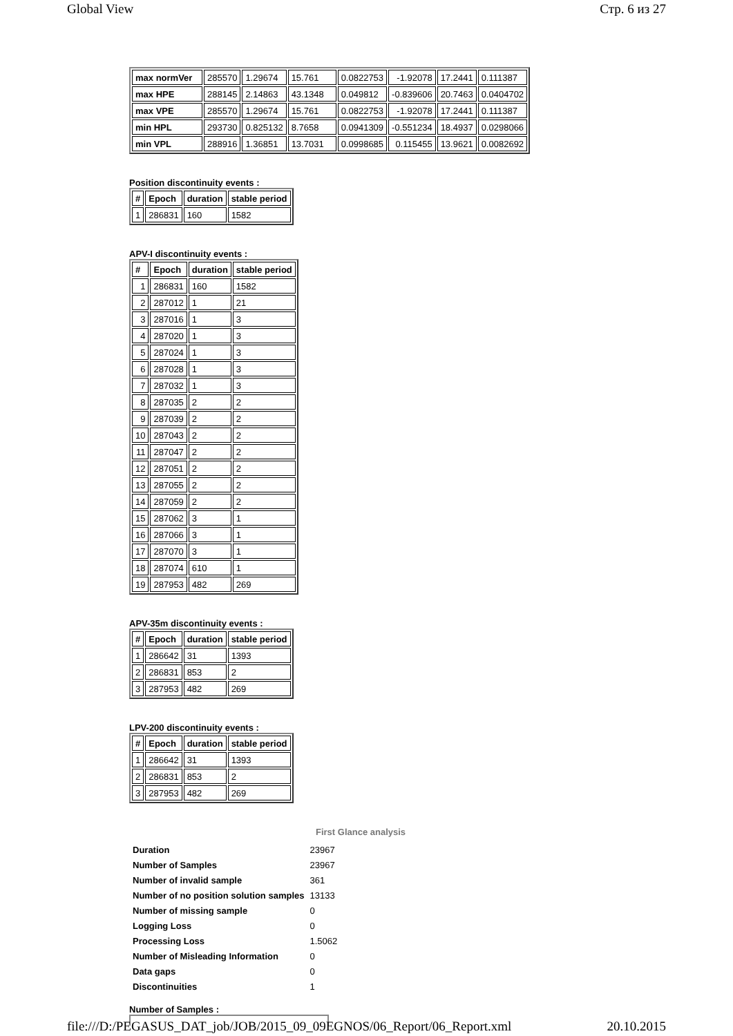Global View Стр. 6 из 27
| max normVer | 285570 | 1.29674 | 15.761 | 0.0822753 | -1.92078 | 17.2441 | 0.111387 |
| max HPE | 288145 | 2.14863 | 43.1348 | 0.049812 | -0.839606 | 20.7463 | 0.0404702 |
| max VPE | 285570 | 1.29674 | 15.761 | 0.0822753 | -1.92078 | 17.2441 | 0.111387 |
| min HPL | 293730 | 0.825132 | 8.7658 | 0.0941309 | -0.551234 | 18.4937 | 0.0298066 |
| min VPL | 288916 | 1.36851 | 13.7031 | 0.0998685 | 0.115455 | 13.9621 | 0.0082692 |
Position discontinuity events :
| # | Epoch | duration | stable period |
| --- | --- | --- | --- |
| 1 | 286831 | 160 | 1582 |
APV-I discontinuity events :
| # | Epoch | duration | stable period |
| --- | --- | --- | --- |
| 1 | 286831 | 160 | 1582 |
| 2 | 287012 | 1 | 21 |
| 3 | 287016 | 1 | 3 |
| 4 | 287020 | 1 | 3 |
| 5 | 287024 | 1 | 3 |
| 6 | 287028 | 1 | 3 |
| 7 | 287032 | 1 | 3 |
| 8 | 287035 | 2 | 2 |
| 9 | 287039 | 2 | 2 |
| 10 | 287043 | 2 | 2 |
| 11 | 287047 | 2 | 2 |
| 12 | 287051 | 2 | 2 |
| 13 | 287055 | 2 | 2 |
| 14 | 287059 | 2 | 2 |
| 15 | 287062 | 3 | 1 |
| 16 | 287066 | 3 | 1 |
| 17 | 287070 | 3 | 1 |
| 18 | 287074 | 610 | 1 |
| 19 | 287953 | 482 | 269 |
APV-35m discontinuity events :
| # | Epoch | duration | stable period |
| --- | --- | --- | --- |
| 1 | 286642 | 31 | 1393 |
| 2 | 286831 | 853 | 2 |
| 3 | 287953 | 482 | 269 |
LPV-200 discontinuity events :
| # | Epoch | duration | stable period |
| --- | --- | --- | --- |
| 1 | 286642 | 31 | 1393 |
| 2 | 286831 | 853 | 2 |
| 3 | 287953 | 482 | 269 |
First Glance analysis
| Duration | 23967 |
| Number of Samples | 23967 |
| Number of invalid sample | 361 |
| Number of no position solution samples | 13133 |
| Number of missing sample | 0 |
| Logging Loss | 0 |
| Processing Loss | 1.5062 |
| Number of Misleading Information | 0 |
| Data gaps | 0 |
| Discontinuities | 1 |
Number of Samples :
file:///D:/PEGASUS_DAT_job/JOB/2015_09_09EGNOS/06_Report/06_Report.xml 20.10.2015